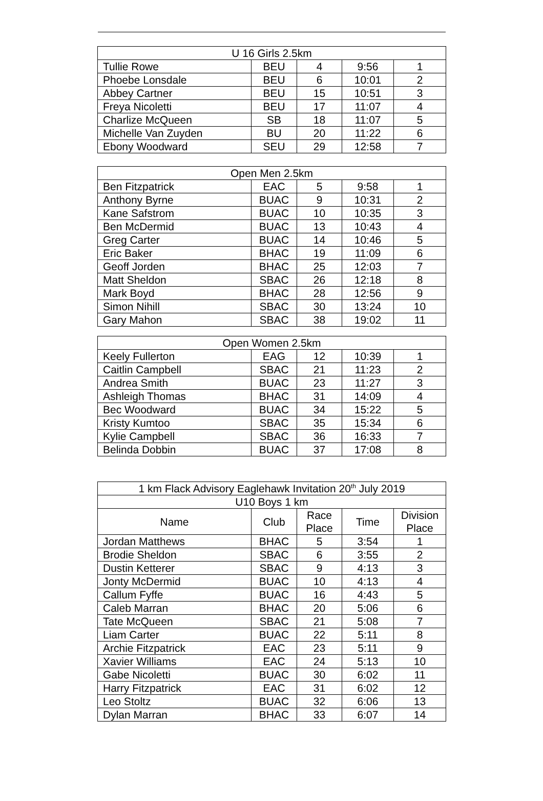| U 16 Girls 2.5km | | | | |
| --- | --- | --- | --- | --- |
| Tullie Rowe | BEU | 4 | 9:56 | 1 |
| Phoebe Lonsdale | BEU | 6 | 10:01 | 2 |
| Abbey Cartner | BEU | 15 | 10:51 | 3 |
| Freya Nicoletti | BEU | 17 | 11:07 | 4 |
| Charlize McQueen | SB | 18 | 11:07 | 5 |
| Michelle Van Zuyden | BU | 20 | 11:22 | 6 |
| Ebony Woodward | SEU | 29 | 12:58 | 7 |
| Open Men 2.5km | | | | |
| --- | --- | --- | --- | --- |
| Ben Fitzpatrick | EAC | 5 | 9:58 | 1 |
| Anthony Byrne | BUAC | 9 | 10:31 | 2 |
| Kane Safstrom | BUAC | 10 | 10:35 | 3 |
| Ben McDermid | BUAC | 13 | 10:43 | 4 |
| Greg Carter | BUAC | 14 | 10:46 | 5 |
| Eric Baker | BHAC | 19 | 11:09 | 6 |
| Geoff Jorden | BHAC | 25 | 12:03 | 7 |
| Matt Sheldon | SBAC | 26 | 12:18 | 8 |
| Mark Boyd | BHAC | 28 | 12:56 | 9 |
| Simon Nihill | SBAC | 30 | 13:24 | 10 |
| Gary Mahon | SBAC | 38 | 19:02 | 11 |
| Open Women 2.5km | | | | |
| --- | --- | --- | --- | --- |
| Keely Fullerton | EAG | 12 | 10:39 | 1 |
| Caitlin Campbell | SBAC | 21 | 11:23 | 2 |
| Andrea Smith | BUAC | 23 | 11:27 | 3 |
| Ashleigh Thomas | BHAC | 31 | 14:09 | 4 |
| Bec Woodward | BUAC | 34 | 15:22 | 5 |
| Kristy Kumtoo | SBAC | 35 | 15:34 | 6 |
| Kylie Campbell | SBAC | 36 | 16:33 | 7 |
| Belinda Dobbin | BUAC | 37 | 17:08 | 8 |
| 1 km Flack Advisory Eaglehawk Invitation 20<sup>th</sup> July 2019 | | | | |
| --- | --- | --- | --- | --- |
| U10 Boys 1 km | | | | |
| Name | Club | Race Place | Time | Division Place |
| Jordan Matthews | BHAC | 5 | 3:54 | 1 |
| Brodie Sheldon | SBAC | 6 | 3:55 | 2 |
| Dustin Ketterer | SBAC | 9 | 4:13 | 3 |
| Jonty McDermid | BUAC | 10 | 4:13 | 4 |
| Callum Fyffe | BUAC | 16 | 4:43 | 5 |
| Caleb Marran | BHAC | 20 | 5:06 | 6 |
| Tate McQueen | SBAC | 21 | 5:08 | 7 |
| Liam Carter | BUAC | 22 | 5:11 | 8 |
| Archie Fitzpatrick | EAC | 23 | 5:11 | 9 |
| Xavier Williams | EAC | 24 | 5:13 | 10 |
| Gabe Nicoletti | BUAC | 30 | 6:02 | 11 |
| Harry Fitzpatrick | EAC | 31 | 6:02 | 12 |
| Leo Stoltz | BUAC | 32 | 6:06 | 13 |
| Dylan Marran | BHAC | 33 | 6:07 | 14 |